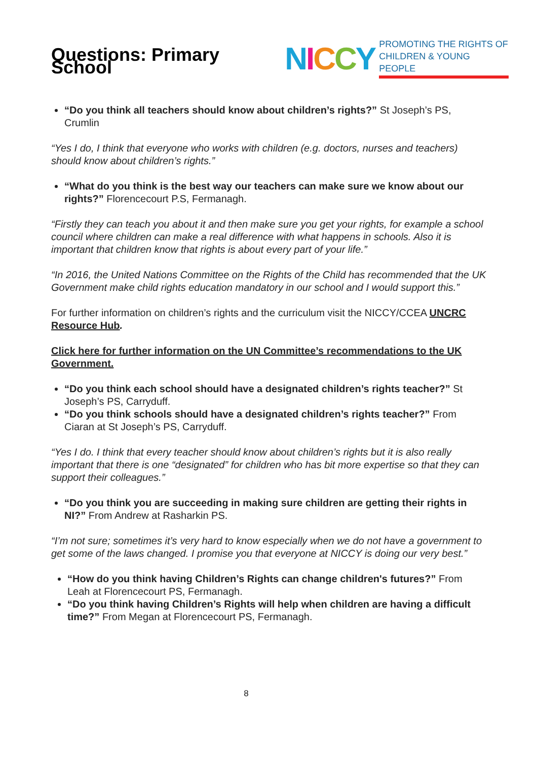Questions: Primary School
NICCY PROMOTING THE RIGHTS OF
CHILDREN & YOUNG PEOPLE
“Do you think all teachers should know about children’s rights?” St Joseph’s PS, Crumlin
“Yes I do, I think that everyone who works with children (e.g. doctors, nurses and teachers) should know about children’s rights.”
“What do you think is the best way our teachers can make sure we know about our rights?” Florencecourt P.S, Fermanagh.
“Firstly they can teach you about it and then make sure you get your rights, for example a school council where children can make a real difference with what happens in schools. Also it is important that children know that rights is about every part of your life.”
“In 2016, the United Nations Committee on the Rights of the Child has recommended that the UK Government make child rights education mandatory in our school and I would support this.”
For further information on children’s rights and the curriculum visit the NICCY/CCEA UNCRC Resource Hub.
Click here for further information on the UN Committee’s recommendations to the UK Government.
“Do you think each school should have a designated children’s rights teacher?” St Joseph’s PS, Carryduff.
“Do you think schools should have a designated children’s rights teacher?” From Ciaran at St Joseph’s PS, Carryduff.
“Yes I do. I think that every teacher should know about children’s rights but it is also really important that there is one “designated” for children who has bit more expertise so that they can support their colleagues.”
“Do you think you are succeeding in making sure children are getting their rights in NI?” From Andrew at Rasharkin PS.
“I’m not sure; sometimes it’s very hard to know especially when we do not have a government to get some of the laws changed. I promise you that everyone at NICCY is doing our very best.”
“How do you think having Children’s Rights can change children's futures?” From Leah at Florencecourt PS, Fermanagh.
“Do you think having Children’s Rights will help when children are having a difficult time?” From Megan at Florencecourt PS, Fermanagh.
8